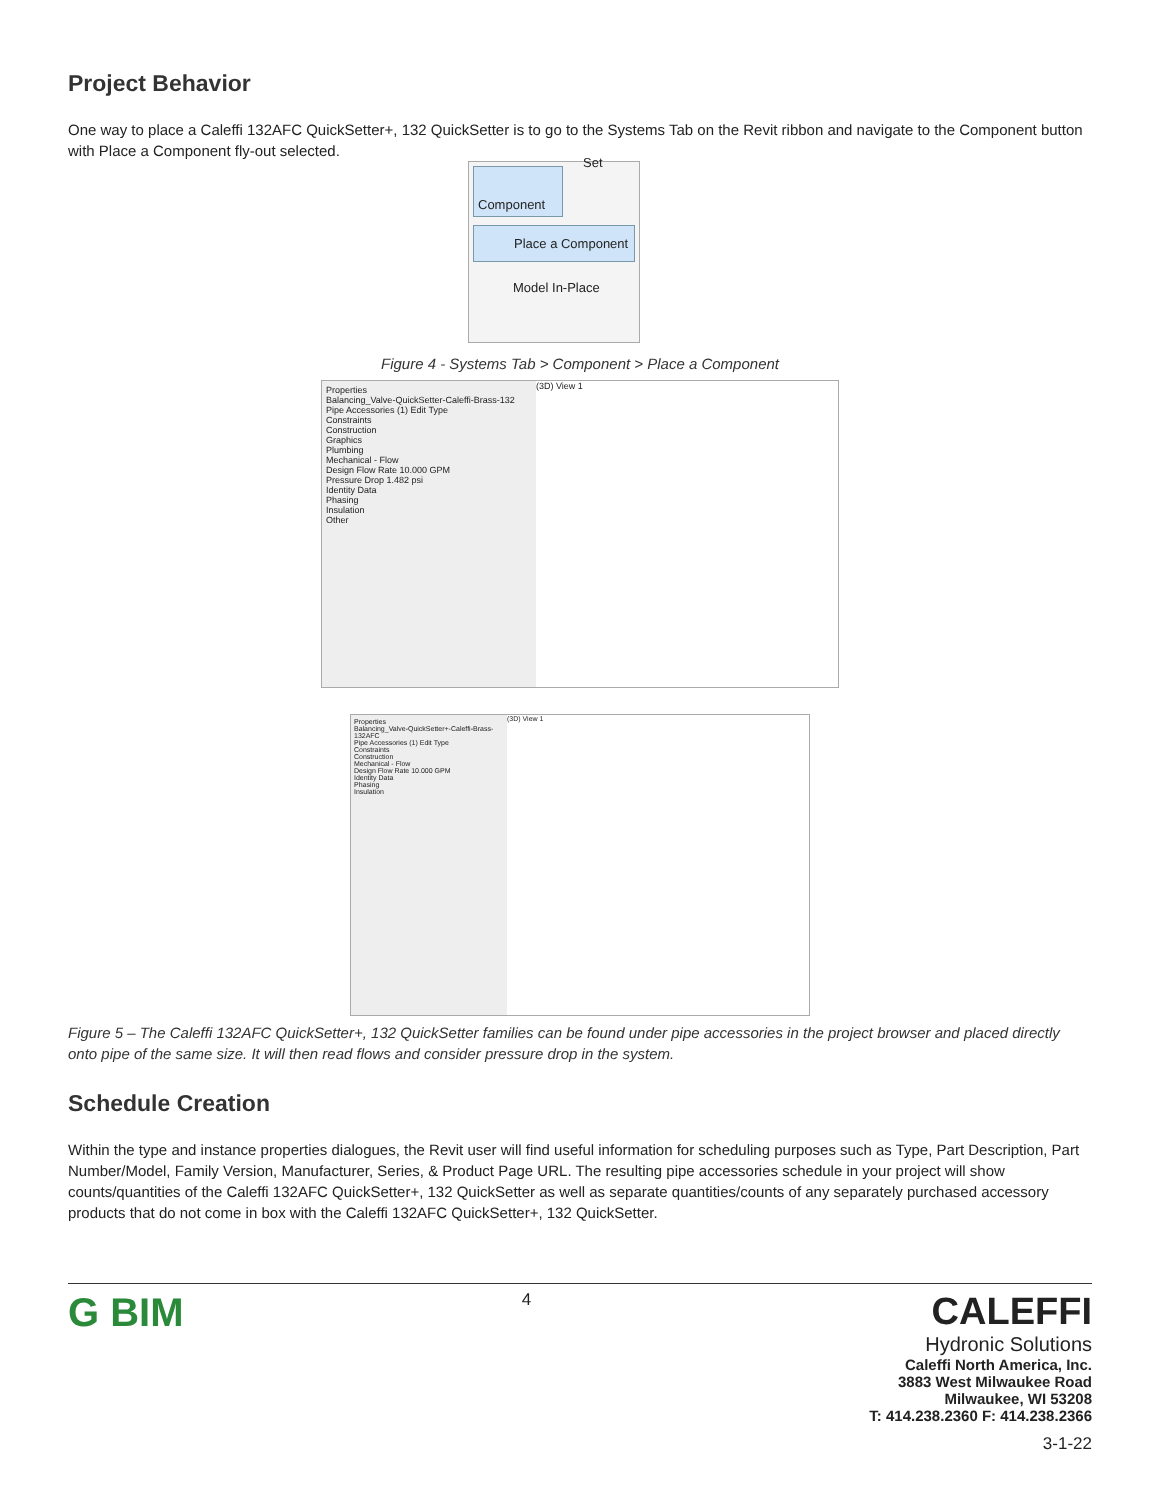Project Behavior
One way to place a Caleffi 132AFC QuickSetter+, 132 QuickSetter is to go to the Systems Tab on the Revit ribbon and navigate to the Component button with Place a Component fly-out selected.
Component
Place a Component
Model In-Place
Set
Figure 4 - Systems Tab > Component > Place a Component
Properties
Balancing_Valve-QuickSetter-Caleffi-Brass-132
Pipe Accessories (1) Edit Type
Constraints
Construction
Graphics
Plumbing
Mechanical - Flow
Design Flow Rate 10.000 GPM
Pressure Drop 1.482 psi
Identity Data
Phasing
Insulation
Other
(3D) View 1
Properties
Balancing_Valve-QuickSetter+-Caleffi-Brass-132AFC
Pipe Accessories (1) Edit Type
Constraints
Construction
Mechanical - Flow
Design Flow Rate 10.000 GPM
Identity Data
Phasing
Insulation
(3D) View 1
Figure 5 – The Caleffi 132AFC QuickSetter+, 132 QuickSetter families can be found under pipe accessories in the project browser and placed directly onto pipe of the same size. It will then read flows and consider pressure drop in the system.
Schedule Creation
Within the type and instance properties dialogues, the Revit user will find useful information for scheduling purposes such as Type, Part Description, Part Number/Model, Family Version, Manufacturer, Series, & Product Page URL. The resulting pipe accessories schedule in your project will show counts/quantities of the Caleffi 132AFC QuickSetter+, 132 QuickSetter as well as separate quantities/counts of any separately purchased accessory products that do not come in box with the Caleffi 132AFC QuickSetter+, 132 QuickSetter.
G BIM
4
CALEFFI
Hydronic Solutions
Caleffi North America, Inc.
3883 West Milwaukee Road
Milwaukee, WI 53208
T: 414.238.2360 F: 414.238.2366
3-1-22